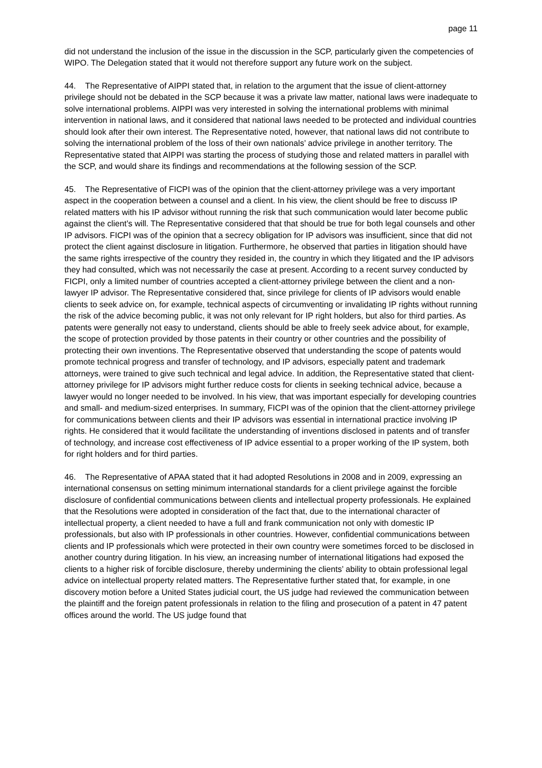page 11
did not understand the inclusion of the issue in the discussion in the SCP, particularly given the competencies of WIPO. The Delegation stated that it would not therefore support any future work on the subject.
44. The Representative of AIPPI stated that, in relation to the argument that the issue of client-attorney privilege should not be debated in the SCP because it was a private law matter, national laws were inadequate to solve international problems. AIPPI was very interested in solving the international problems with minimal intervention in national laws, and it considered that national laws needed to be protected and individual countries should look after their own interest. The Representative noted, however, that national laws did not contribute to solving the international problem of the loss of their own nationals’ advice privilege in another territory. The Representative stated that AIPPI was starting the process of studying those and related matters in parallel with the SCP, and would share its findings and recommendations at the following session of the SCP.
45. The Representative of FICPI was of the opinion that the client-attorney privilege was a very important aspect in the cooperation between a counsel and a client. In his view, the client should be free to discuss IP related matters with his IP advisor without running the risk that such communication would later become public against the client’s will. The Representative considered that that should be true for both legal counsels and other IP advisors. FICPI was of the opinion that a secrecy obligation for IP advisors was insufficient, since that did not protect the client against disclosure in litigation. Furthermore, he observed that parties in litigation should have the same rights irrespective of the country they resided in, the country in which they litigated and the IP advisors they had consulted, which was not necessarily the case at present. According to a recent survey conducted by FICPI, only a limited number of countries accepted a client-attorney privilege between the client and a non-lawyer IP advisor. The Representative considered that, since privilege for clients of IP advisors would enable clients to seek advice on, for example, technical aspects of circumventing or invalidating IP rights without running the risk of the advice becoming public, it was not only relevant for IP right holders, but also for third parties. As patents were generally not easy to understand, clients should be able to freely seek advice about, for example, the scope of protection provided by those patents in their country or other countries and the possibility of protecting their own inventions. The Representative observed that understanding the scope of patents would promote technical progress and transfer of technology, and IP advisors, especially patent and trademark attorneys, were trained to give such technical and legal advice. In addition, the Representative stated that client-attorney privilege for IP advisors might further reduce costs for clients in seeking technical advice, because a lawyer would no longer needed to be involved. In his view, that was important especially for developing countries and small- and medium-sized enterprises. In summary, FICPI was of the opinion that the client-attorney privilege for communications between clients and their IP advisors was essential in international practice involving IP rights. He considered that it would facilitate the understanding of inventions disclosed in patents and of transfer of technology, and increase cost effectiveness of IP advice essential to a proper working of the IP system, both for right holders and for third parties.
46. The Representative of APAA stated that it had adopted Resolutions in 2008 and in 2009, expressing an international consensus on setting minimum international standards for a client privilege against the forcible disclosure of confidential communications between clients and intellectual property professionals. He explained that the Resolutions were adopted in consideration of the fact that, due to the international character of intellectual property, a client needed to have a full and frank communication not only with domestic IP professionals, but also with IP professionals in other countries. However, confidential communications between clients and IP professionals which were protected in their own country were sometimes forced to be disclosed in another country during litigation. In his view, an increasing number of international litigations had exposed the clients to a higher risk of forcible disclosure, thereby undermining the clients’ ability to obtain professional legal advice on intellectual property related matters. The Representative further stated that, for example, in one discovery motion before a United States judicial court, the US judge had reviewed the communication between the plaintiff and the foreign patent professionals in relation to the filing and prosecution of a patent in 47 patent offices around the world. The US judge found that